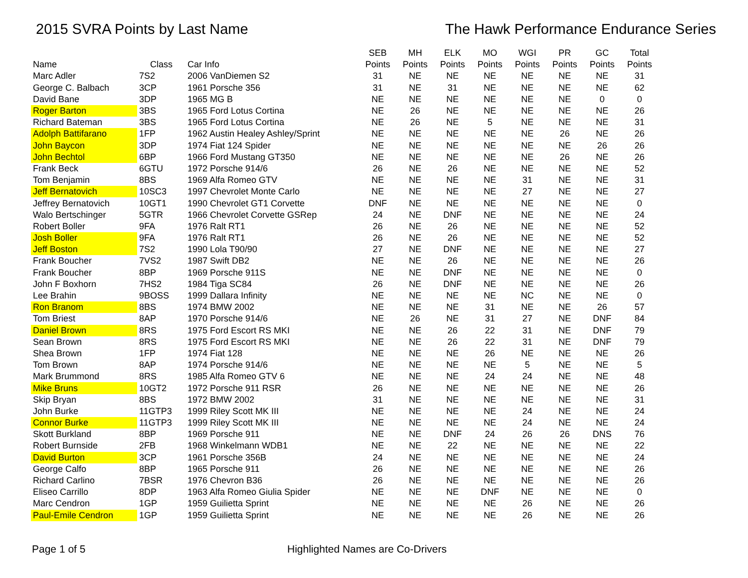2015 SVRA Points by Last Name The Hawk Performance Endurance Series
| | | | SEB | MH | ELK | MO | WGI | PR | GC | Total |
| --- | --- | --- | --- | --- | --- | --- | --- | --- | --- | --- |
| Name | Class | Car Info | Points | Points | Points | Points | Points | Points | Points | Points |
| Marc Adler | 7S2 | 2006 VanDiemen S2 | 31 | NE | NE | NE | NE | NE | NE | 31 |
| George C. Balbach | 3CP | 1961 Porsche 356 | 31 | NE | 31 | NE | NE | NE | NE | 62 |
| David Bane | 3DP | 1965 MG B | NE | NE | NE | NE | NE | NE | 0 | 0 |
| Roger Barton | 3BS | 1965 Ford Lotus Cortina | NE | 26 | NE | NE | NE | NE | NE | 26 |
| Richard Bateman | 3BS | 1965 Ford Lotus Cortina | NE | 26 | NE | 5 | NE | NE | NE | 31 |
| Adolph Battifarano | 1FP | 1962 Austin Healey Ashley/Sprint | NE | NE | NE | NE | NE | 26 | NE | 26 |
| John Baycon | 3DP | 1974 Fiat 124 Spider | NE | NE | NE | NE | NE | NE | 26 | 26 |
| John Bechtol | 6BP | 1966 Ford Mustang GT350 | NE | NE | NE | NE | NE | 26 | NE | 26 |
| Frank Beck | 6GTU | 1972 Porsche 914/6 | 26 | NE | 26 | NE | NE | NE | NE | 52 |
| Tom Benjamin | 8BS | 1969 Alfa Romeo GTV | NE | NE | NE | NE | 31 | NE | NE | 31 |
| Jeff Bernatovich | 10SC3 | 1997 Chevrolet Monte Carlo | NE | NE | NE | NE | 27 | NE | NE | 27 |
| Jeffrey Bernatovich | 10GT1 | 1990 Chevrolet GT1 Corvette | DNF | NE | NE | NE | NE | NE | NE | 0 |
| Walo Bertschinger | 5GTR | 1966 Chevrolet Corvette GSRep | 24 | NE | DNF | NE | NE | NE | NE | 24 |
| Robert Boller | 9FA | 1976 Ralt RT1 | 26 | NE | 26 | NE | NE | NE | NE | 52 |
| Josh Boller | 9FA | 1976 Ralt RT1 | 26 | NE | 26 | NE | NE | NE | NE | 52 |
| Jeff Boston | 7S2 | 1990 Lola T90/90 | 27 | NE | DNF | NE | NE | NE | NE | 27 |
| Frank Boucher | 7VS2 | 1987 Swift DB2 | NE | NE | 26 | NE | NE | NE | NE | 26 |
| Frank Boucher | 8BP | 1969 Porsche 911S | NE | NE | DNF | NE | NE | NE | NE | 0 |
| John F Boxhorn | 7HS2 | 1984 Tiga SC84 | 26 | NE | DNF | NE | NE | NE | NE | 26 |
| Lee Brahin | 9BOSS | 1999 Dallara Infinity | NE | NE | NE | NE | NC | NE | NE | 0 |
| Ron Branom | 8BS | 1974 BMW 2002 | NE | NE | NE | 31 | NE | NE | 26 | 57 |
| Tom Briest | 8AP | 1970 Porsche 914/6 | NE | 26 | NE | 31 | 27 | NE | DNF | 84 |
| Daniel Brown | 8RS | 1975 Ford Escort RS MKI | NE | NE | 26 | 22 | 31 | NE | DNF | 79 |
| Sean Brown | 8RS | 1975 Ford Escort RS MKI | NE | NE | 26 | 22 | 31 | NE | DNF | 79 |
| Shea Brown | 1FP | 1974 Fiat 128 | NE | NE | NE | 26 | NE | NE | NE | 26 |
| Tom Brown | 8AP | 1974 Porsche 914/6 | NE | NE | NE | NE | 5 | NE | NE | 5 |
| Mark Brummond | 8RS | 1985 Alfa Romeo GTV 6 | NE | NE | NE | 24 | 24 | NE | NE | 48 |
| Mike Bruns | 10GT2 | 1972 Porsche 911 RSR | 26 | NE | NE | NE | NE | NE | NE | 26 |
| Skip Bryan | 8BS | 1972 BMW 2002 | 31 | NE | NE | NE | NE | NE | NE | 31 |
| John Burke | 11GTP3 | 1999 Riley Scott MK III | NE | NE | NE | NE | 24 | NE | NE | 24 |
| Connor Burke | 11GTP3 | 1999 Riley Scott MK III | NE | NE | NE | NE | 24 | NE | NE | 24 |
| Skott Burkland | 8BP | 1969 Porsche 911 | NE | NE | DNF | 24 | 26 | 26 | DNS | 76 |
| Robert Burnside | 2FB | 1968 Winkelmann WDB1 | NE | NE | 22 | NE | NE | NE | NE | 22 |
| David Burton | 3CP | 1961 Porsche 356B | 24 | NE | NE | NE | NE | NE | NE | 24 |
| George Calfo | 8BP | 1965 Porsche 911 | 26 | NE | NE | NE | NE | NE | NE | 26 |
| Richard Carlino | 7BSR | 1976 Chevron B36 | 26 | NE | NE | NE | NE | NE | NE | 26 |
| Eliseo Carrillo | 8DP | 1963 Alfa Romeo Giulia Spider | NE | NE | NE | DNF | NE | NE | NE | 0 |
| Marc Cendron | 1GP | 1959 Guilietta Sprint | NE | NE | NE | NE | 26 | NE | NE | 26 |
| Paul-Emile Cendron | 1GP | 1959 Guilietta Sprint | NE | NE | NE | NE | 26 | NE | NE | 26 |
Page 1 of 5 Highlighted Names are Co-Drivers